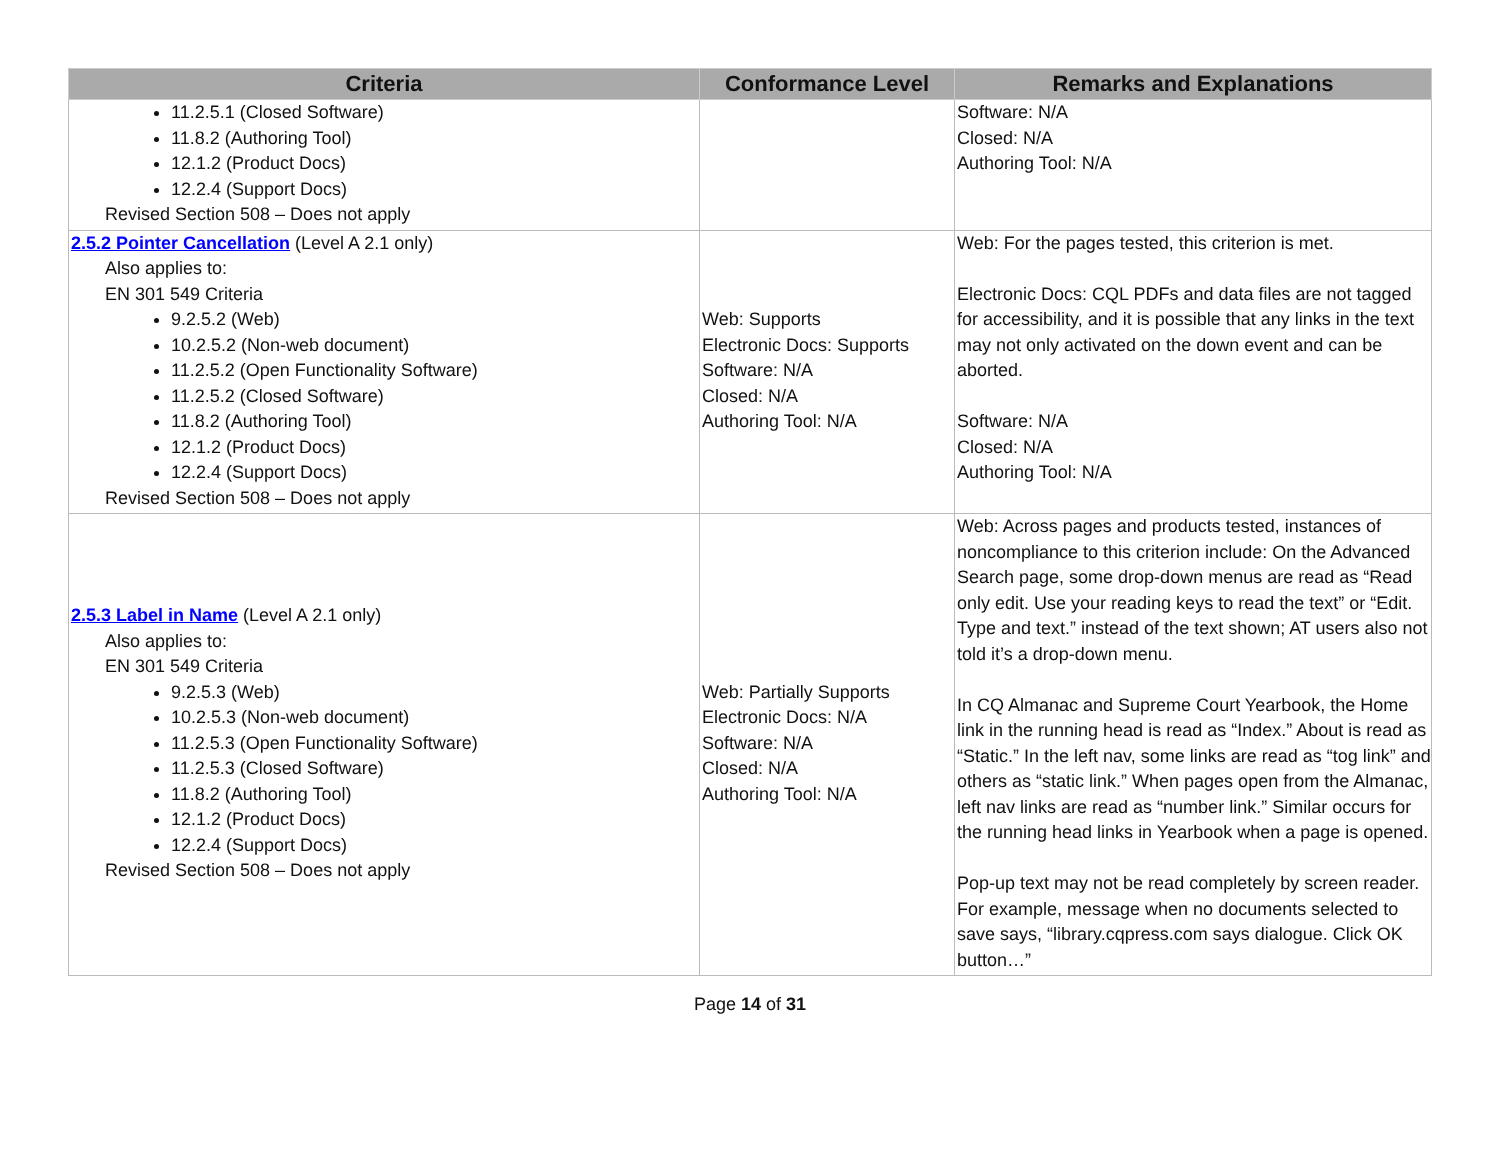| Criteria | Conformance Level | Remarks and Explanations |
| --- | --- | --- |
| 11.2.5.1 (Closed Software) 11.8.2 (Authoring Tool) 12.1.2 (Product Docs) 12.2.4 (Support Docs) Revised Section 508 – Does not apply | | Software: N/A Closed: N/A Authoring Tool: N/A |
| 2.5.2 Pointer Cancellation (Level A 2.1 only) Also applies to: EN 301 549 Criteria 9.2.5.2 (Web) 10.2.5.2 (Non-web document) 11.2.5.2 (Open Functionality Software) 11.2.5.2 (Closed Software) 11.8.2 (Authoring Tool) 12.1.2 (Product Docs) 12.2.4 (Support Docs) Revised Section 508 – Does not apply | Web: Supports Electronic Docs: Supports Software: N/A Closed: N/A Authoring Tool: N/A | Web: For the pages tested, this criterion is met. Electronic Docs: CQL PDFs and data files are not tagged for accessibility, and it is possible that any links in the text may not only activated on the down event and can be aborted. Software: N/A Closed: N/A Authoring Tool: N/A |
| 2.5.3 Label in Name (Level A 2.1 only) Also applies to: EN 301 549 Criteria 9.2.5.3 (Web) 10.2.5.3 (Non-web document) 11.2.5.3 (Open Functionality Software) 11.2.5.3 (Closed Software) 11.8.2 (Authoring Tool) 12.1.2 (Product Docs) 12.2.4 (Support Docs) Revised Section 508 – Does not apply | Web: Partially Supports Electronic Docs: N/A Software: N/A Closed: N/A Authoring Tool: N/A | Web: Across pages and products tested, instances of noncompliance to this criterion include: On the Advanced Search page, some drop-down menus are read as “Read only edit. Use your reading keys to read the text” or “Edit. Type and text.” instead of the text shown; AT users also not told it’s a drop-down menu. In CQ Almanac and Supreme Court Yearbook, the Home link in the running head is read as “Index.” About is read as “Static.” In the left nav, some links are read as “tog link” and others as “static link.” When pages open from the Almanac, left nav links are read as “number link.” Similar occurs for the running head links in Yearbook when a page is opened. Pop-up text may not be read completely by screen reader. For example, message when no documents selected to save says, “library.cqpress.com says dialogue. Click OK button…” |
Page 14 of 31